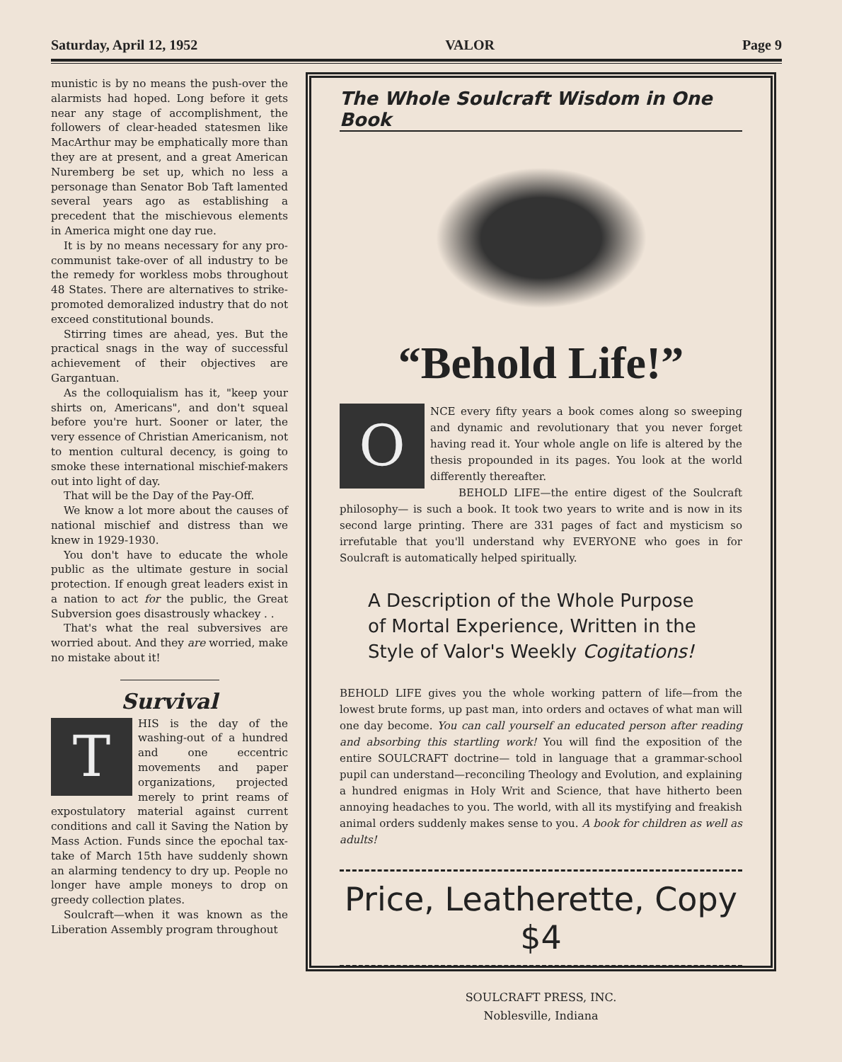Saturday, April 12, 1952 VALOR Page 9
munistic is by no means the push-over the alarmists had hoped. Long before it gets near any stage of accomplishment, the followers of clear-headed statesmen like MacArthur may be emphatically more than they are at present, and a great American Nuremberg be set up, which no less a personage than Senator Bob Taft lamented several years ago as establishing a precedent that the mischievous elements in America might one day rue.
It is by no means necessary for any pro-communist take-over of all industry to be the remedy for workless mobs throughout 48 States. There are alternatives to strike-promoted demoralized industry that do not exceed constitutional bounds.
Stirring times are ahead, yes. But the practical snags in the way of successful achievement of their objectives are Gargantuan.
As the colloquialism has it, "keep your shirts on, Americans", and don't squeal before you're hurt. Sooner or later, the very essence of Christian Americanism, not to mention cultural decency, is going to smoke these international mischief-makers out into light of day.
That will be the Day of the Pay-Off.
We know a lot more about the causes of national mischief and distress than we knew in 1929-1930.
You don't have to educate the whole public as the ultimate gesture in social protection. If enough great leaders exist in a nation to act for the public, the Great Subversion goes disastrously whackey . .
That's what the real subversives are worried about. And they are worried, make no mistake about it!
Survival
THIS is the day of the washing-out of a hundred and one eccentric movements and paper organizations, projected merely to print reams of expostulatory material against current conditions and call it Saving the Nation by Mass Action. Funds since the epochal tax-take of March 15th have suddenly shown an alarming tendency to dry up. People no longer have ample moneys to drop on greedy collection plates.
Soulcraft—when it was known as the Liberation Assembly program throughout
The Whole Soulcraft Wisdom in One Book
“Behold Life!”
ONCE every fifty years a book comes along so sweeping and dynamic and revolutionary that you never forget having read it. Your whole angle on life is altered by the thesis propounded in its pages. You look at the world differently thereafter.
BEHOLD LIFE—the entire digest of the Soulcraft philosophy— is such a book. It took two years to write and is now in its second large printing. There are 331 pages of fact and mysticism so irrefutable that you'll understand why EVERYONE who goes in for Soulcraft is automatically helped spiritually.
A Description of the Whole Purpose of Mortal Experience, Written in the Style of Valor's Weekly Cogitations!
BEHOLD LIFE gives you the whole working pattern of life—from the lowest brute forms, up past man, into orders and octaves of what man will one day become. You can call yourself an educated person after reading and absorbing this startling work! You will find the exposition of the entire SOULCRAFT doctrine— told in language that a grammar-school pupil can understand—reconciling Theology and Evolution, and explaining a hundred enigmas in Holy Writ and Science, that have hitherto been annoying headaches to you. The world, with all its mystifying and freakish animal orders suddenly makes sense to you. A book for children as well as adults!
Price, Leatherette, Copy $4
SOULCRAFT PRESS, INC.
Noblesville, Indiana